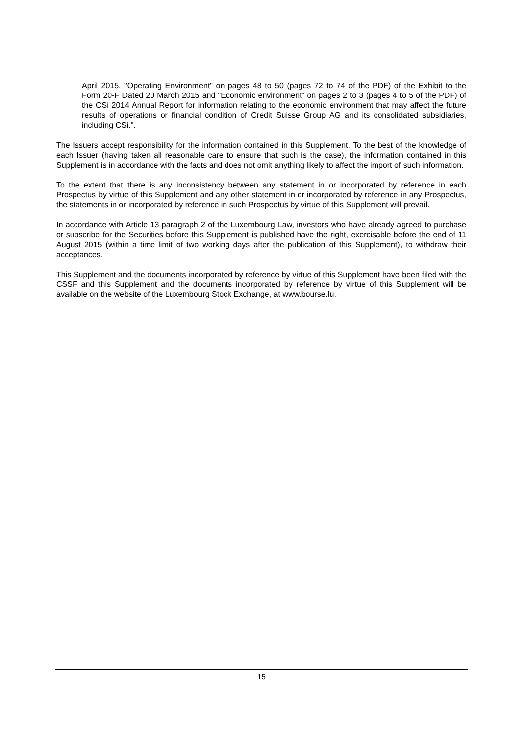April 2015, "Operating Environment" on pages 48 to 50 (pages 72 to 74 of the PDF) of the Exhibit to the Form 20-F Dated 20 March 2015 and "Economic environment" on pages 2 to 3 (pages 4 to 5 of the PDF) of the CSi 2014 Annual Report for information relating to the economic environment that may affect the future results of operations or financial condition of Credit Suisse Group AG and its consolidated subsidiaries, including CSi.".
The Issuers accept responsibility for the information contained in this Supplement. To the best of the knowledge of each Issuer (having taken all reasonable care to ensure that such is the case), the information contained in this Supplement is in accordance with the facts and does not omit anything likely to affect the import of such information.
To the extent that there is any inconsistency between any statement in or incorporated by reference in each Prospectus by virtue of this Supplement and any other statement in or incorporated by reference in any Prospectus, the statements in or incorporated by reference in such Prospectus by virtue of this Supplement will prevail.
In accordance with Article 13 paragraph 2 of the Luxembourg Law, investors who have already agreed to purchase or subscribe for the Securities before this Supplement is published have the right, exercisable before the end of 11 August 2015 (within a time limit of two working days after the publication of this Supplement), to withdraw their acceptances.
This Supplement and the documents incorporated by reference by virtue of this Supplement have been filed with the CSSF and this Supplement and the documents incorporated by reference by virtue of this Supplement will be available on the website of the Luxembourg Stock Exchange, at www.bourse.lu.
15